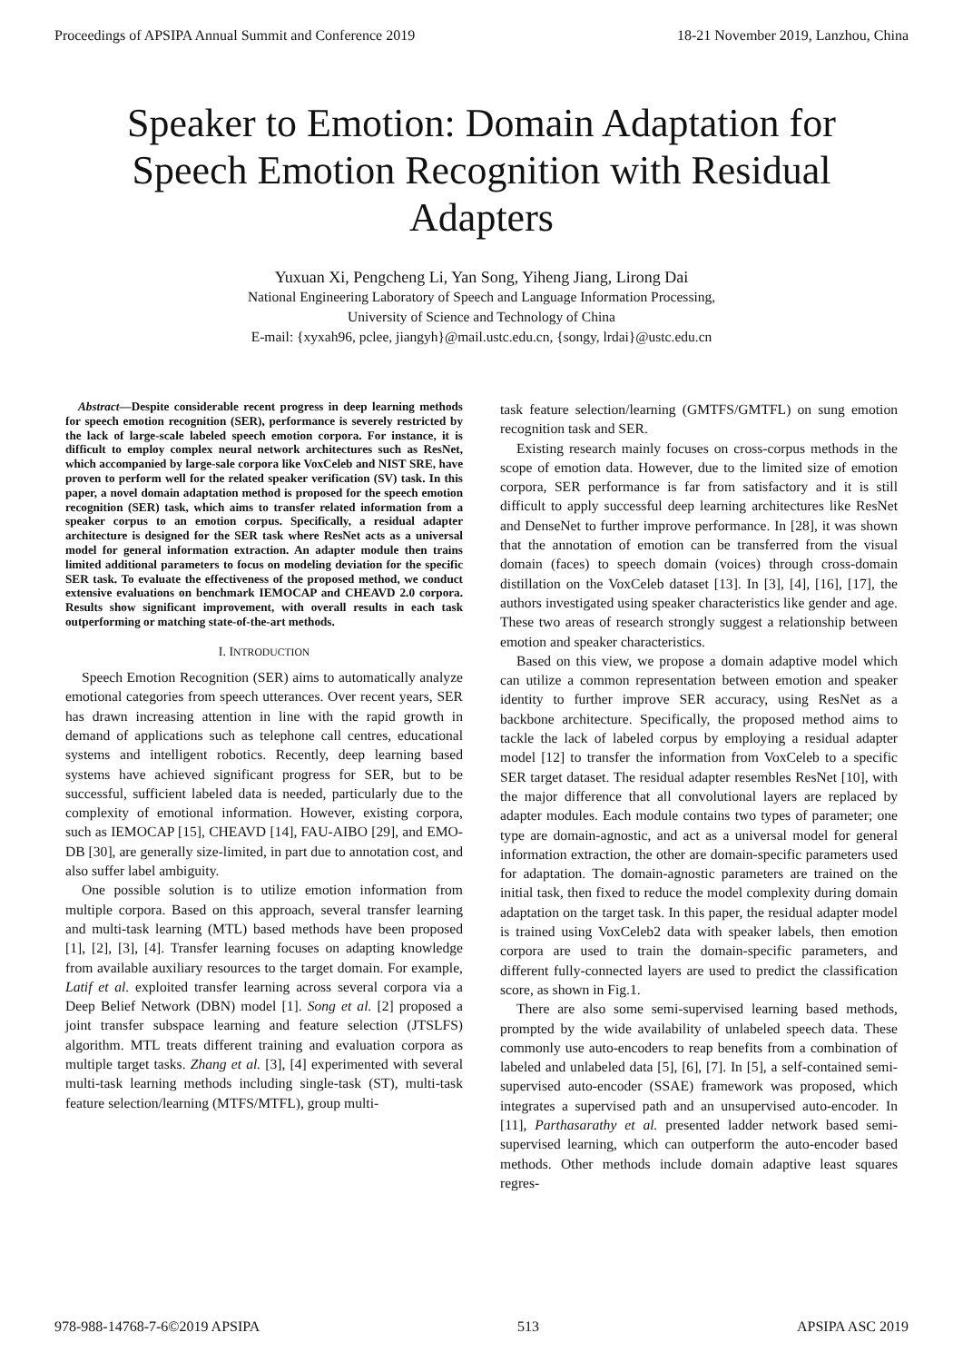Proceedings of APSIPA Annual Summit and Conference 2019 18-21 November 2019, Lanzhou, China
Speaker to Emotion: Domain Adaptation for Speech Emotion Recognition with Residual Adapters
Yuxuan Xi, Pengcheng Li, Yan Song, Yiheng Jiang, Lirong Dai
National Engineering Laboratory of Speech and Language Information Processing,
University of Science and Technology of China
E-mail: {xyxah96, pclee, jiangyh}@mail.ustc.edu.cn, {songy, lrdai}@ustc.edu.cn
Abstract—Despite considerable recent progress in deep learning methods for speech emotion recognition (SER), performance is severely restricted by the lack of large-scale labeled speech emotion corpora. For instance, it is difficult to employ complex neural network architectures such as ResNet, which accompanied by large-sale corpora like VoxCeleb and NIST SRE, have proven to perform well for the related speaker verification (SV) task. In this paper, a novel domain adaptation method is proposed for the speech emotion recognition (SER) task, which aims to transfer related information from a speaker corpus to an emotion corpus. Specifically, a residual adapter architecture is designed for the SER task where ResNet acts as a universal model for general information extraction. An adapter module then trains limited additional parameters to focus on modeling deviation for the specific SER task. To evaluate the effectiveness of the proposed method, we conduct extensive evaluations on benchmark IEMOCAP and CHEAVD 2.0 corpora. Results show significant improvement, with overall results in each task outperforming or matching state-of-the-art methods.
I. INTRODUCTION
Speech Emotion Recognition (SER) aims to automatically analyze emotional categories from speech utterances. Over recent years, SER has drawn increasing attention in line with the rapid growth in demand of applications such as telephone call centres, educational systems and intelligent robotics. Recently, deep learning based systems have achieved significant progress for SER, but to be successful, sufficient labeled data is needed, particularly due to the complexity of emotional information. However, existing corpora, such as IEMOCAP [15], CHEAVD [14], FAU-AIBO [29], and EMO-DB [30], are generally size-limited, in part due to annotation cost, and also suffer label ambiguity.
One possible solution is to utilize emotion information from multiple corpora. Based on this approach, several transfer learning and multi-task learning (MTL) based methods have been proposed [1], [2], [3], [4]. Transfer learning focuses on adapting knowledge from available auxiliary resources to the target domain. For example, Latif et al. exploited transfer learning across several corpora via a Deep Belief Network (DBN) model [1]. Song et al. [2] proposed a joint transfer subspace learning and feature selection (JTSLFS) algorithm. MTL treats different training and evaluation corpora as multiple target tasks. Zhang et al. [3], [4] experimented with several multi-task learning methods including single-task (ST), multi-task feature selection/learning (MTFS/MTFL), group multi-
task feature selection/learning (GMTFS/GMTFL) on sung emotion recognition task and SER.
Existing research mainly focuses on cross-corpus methods in the scope of emotion data. However, due to the limited size of emotion corpora, SER performance is far from satisfactory and it is still difficult to apply successful deep learning architectures like ResNet and DenseNet to further improve performance. In [28], it was shown that the annotation of emotion can be transferred from the visual domain (faces) to speech domain (voices) through cross-domain distillation on the VoxCeleb dataset [13]. In [3], [4], [16], [17], the authors investigated using speaker characteristics like gender and age. These two areas of research strongly suggest a relationship between emotion and speaker characteristics.
Based on this view, we propose a domain adaptive model which can utilize a common representation between emotion and speaker identity to further improve SER accuracy, using ResNet as a backbone architecture. Specifically, the proposed method aims to tackle the lack of labeled corpus by employing a residual adapter model [12] to transfer the information from VoxCeleb to a specific SER target dataset. The residual adapter resembles ResNet [10], with the major difference that all convolutional layers are replaced by adapter modules. Each module contains two types of parameter; one type are domain-agnostic, and act as a universal model for general information extraction, the other are domain-specific parameters used for adaptation. The domain-agnostic parameters are trained on the initial task, then fixed to reduce the model complexity during domain adaptation on the target task. In this paper, the residual adapter model is trained using VoxCeleb2 data with speaker labels, then emotion corpora are used to train the domain-specific parameters, and different fully-connected layers are used to predict the classification score, as shown in Fig.1.
There are also some semi-supervised learning based methods, prompted by the wide availability of unlabeled speech data. These commonly use auto-encoders to reap benefits from a combination of labeled and unlabeled data [5], [6], [7]. In [5], a self-contained semi-supervised auto-encoder (SSAE) framework was proposed, which integrates a supervised path and an unsupervised auto-encoder. In [11], Parthasarathy et al. presented ladder network based semi-supervised learning, which can outperform the auto-encoder based methods. Other methods include domain adaptive least squares regres-
978-988-14768-7-6©2019 APSIPA 513 APSIPA ASC 2019